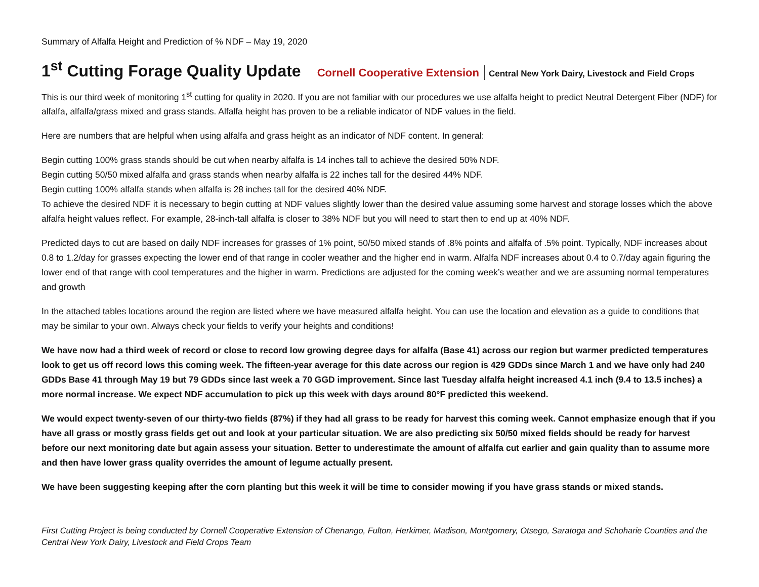Summary of Alfalfa Height and Prediction of % NDF – May 19, 2020
1<sup>st</sup> Cutting Forage Quality Update
Cornell Cooperative Extension Central New York Dairy, Livestock and Field Crops
This is our third week of monitoring 1<sup>st</sup> cutting for quality in 2020. If you are not familiar with our procedures we use alfalfa height to predict Neutral Detergent Fiber (NDF) for alfalfa, alfalfa/grass mixed and grass stands. Alfalfa height has proven to be a reliable indicator of NDF values in the field.
Here are numbers that are helpful when using alfalfa and grass height as an indicator of NDF content. In general:
Begin cutting 100% grass stands should be cut when nearby alfalfa is 14 inches tall to achieve the desired 50% NDF.
Begin cutting 50/50 mixed alfalfa and grass stands when nearby alfalfa is 22 inches tall for the desired 44% NDF.
Begin cutting 100% alfalfa stands when alfalfa is 28 inches tall for the desired 40% NDF.
To achieve the desired NDF it is necessary to begin cutting at NDF values slightly lower than the desired value assuming some harvest and storage losses which the above alfalfa height values reflect. For example, 28-inch-tall alfalfa is closer to 38% NDF but you will need to start then to end up at 40% NDF.
Predicted days to cut are based on daily NDF increases for grasses of 1% point, 50/50 mixed stands of .8% points and alfalfa of .5% point. Typically, NDF increases about 0.8 to 1.2/day for grasses expecting the lower end of that range in cooler weather and the higher end in warm. Alfalfa NDF increases about 0.4 to 0.7/day again figuring the lower end of that range with cool temperatures and the higher in warm. Predictions are adjusted for the coming week’s weather and we are assuming normal temperatures and growth
In the attached tables locations around the region are listed where we have measured alfalfa height. You can use the location and elevation as a guide to conditions that may be similar to your own. Always check your fields to verify your heights and conditions!
We have now had a third week of record or close to record low growing degree days for alfalfa (Base 41) across our region but warmer predicted temperatures look to get us off record lows this coming week. The fifteen-year average for this date across our region is 429 GDDs since March 1 and we have only had 240 GDDs Base 41 through May 19 but 79 GDDs since last week a 70 GGD improvement. Since last Tuesday alfalfa height increased 4.1 inch (9.4 to 13.5 inches) a more normal increase. We expect NDF accumulation to pick up this week with days around 80°F predicted this weekend.
We would expect twenty-seven of our thirty-two fields (87%) if they had all grass to be ready for harvest this coming week. Cannot emphasize enough that if you have all grass or mostly grass fields get out and look at your particular situation. We are also predicting six 50/50 mixed fields should be ready for harvest before our next monitoring date but again assess your situation. Better to underestimate the amount of alfalfa cut earlier and gain quality than to assume more and then have lower grass quality overrides the amount of legume actually present.
We have been suggesting keeping after the corn planting but this week it will be time to consider mowing if you have grass stands or mixed stands.
First Cutting Project is being conducted by Cornell Cooperative Extension of Chenango, Fulton, Herkimer, Madison, Montgomery, Otsego, Saratoga and Schoharie Counties and the Central New York Dairy, Livestock and Field Crops Team